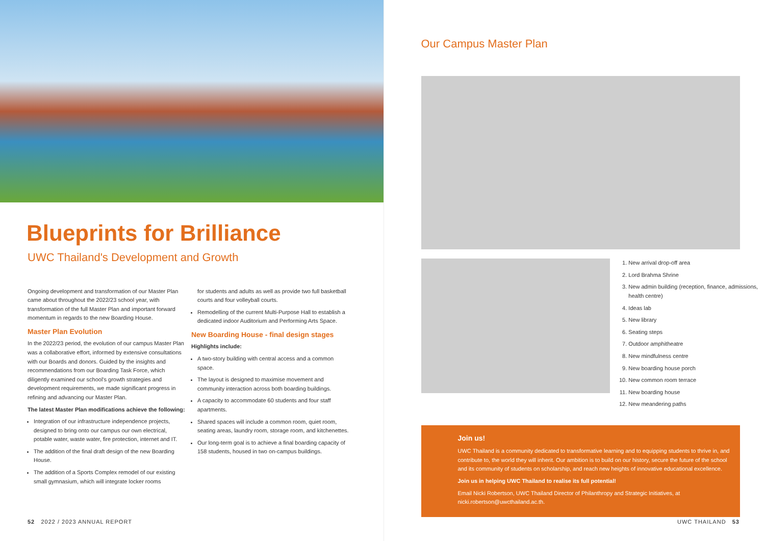Blueprints for Brilliance
UWC Thailand's Development and Growth
Ongoing development and transformation of our Master Plan came about throughout the 2022/23 school year, with transformation of the full Master Plan and important forward momentum in regards to the new Boarding House.
Master Plan Evolution
In the 2022/23 period, the evolution of our campus Master Plan was a collaborative effort, informed by extensive consultations with our Boards and donors. Guided by the insights and recommendations from our Boarding Task Force, which diligently examined our school's growth strategies and development requirements, we made significant progress in refining and advancing our Master Plan.
The latest Master Plan modifications achieve the following:
Integration of our infrastructure independence projects, designed to bring onto our campus our own electrical, potable water, waste water, fire protection, internet and IT.
The addition of the final draft design of the new Boarding House.
The addition of a Sports Complex remodel of our existing small gymnasium, which will integrate locker rooms
for students and adults as well as provide two full basketball courts and four volleyball courts.
Remodelling of the current Multi-Purpose Hall to establish a dedicated indoor Auditorium and Performing Arts Space.
New Boarding House - final design stages
Highlights include:
A two-story building with central access and a common space.
The layout is designed to maximise movement and community interaction across both boarding buildings.
A capacity to accommodate 60 students and four staff apartments.
Shared spaces will include a common room, quiet room, seating areas, laundry room, storage room, and kitchenettes.
Our long-term goal is to achieve a final boarding capacity of 158 students, housed in two on-campus buildings.
52 2022 / 2023 ANNUAL REPORT
Our Campus Master Plan
1. New arrival drop-off area
2. Lord Brahma Shrine
3. New admin building (reception, finance, admissions, health centre)
4. Ideas lab
5. New library
6. Seating steps
7. Outdoor amphitheatre
8. New mindfulness centre
9. New boarding house porch
10. New common room terrace
11. New boarding house
12. New meandering paths
Join us!
UWC Thailand is a community dedicated to transformative learning and to equipping students to thrive in, and contribute to, the world they will inherit. Our ambition is to build on our history, secure the future of the school and its community of students on scholarship, and reach new heights of innovative educational excellence.
Join us in helping UWC Thailand to realise its full potential!
Email Nicki Robertson, UWC Thailand Director of Philanthropy and Strategic Initiatives, at nicki.robertson@uwcthailand.ac.th.
UWC THAILAND 53